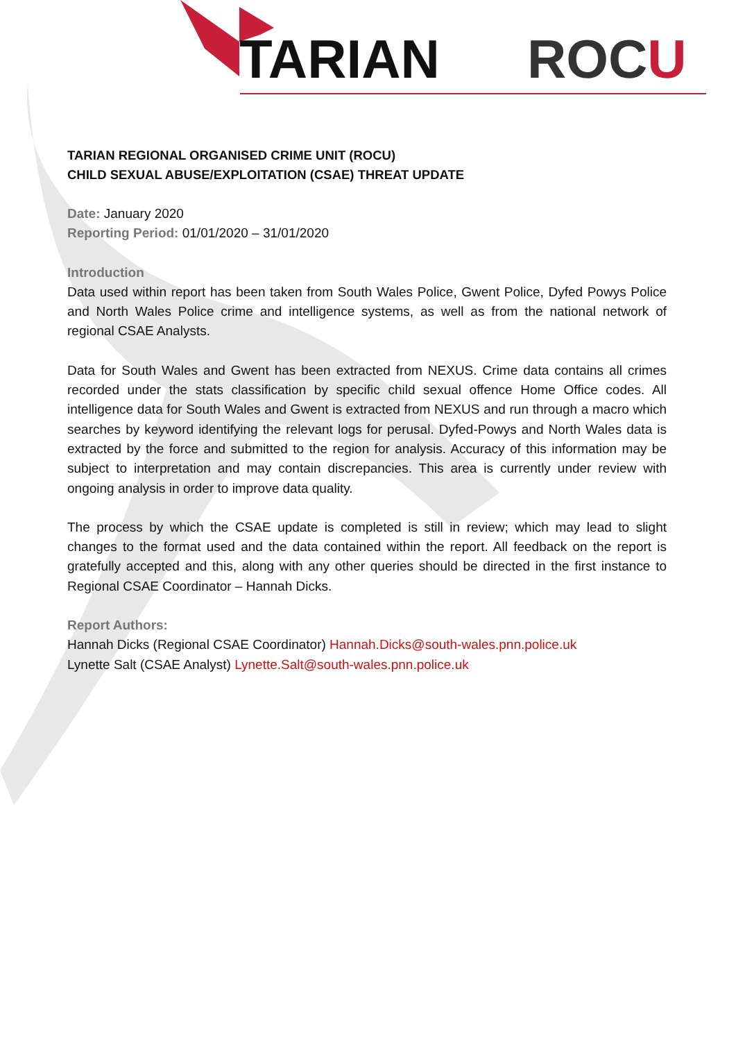TARIAN ROCU
TARIAN REGIONAL ORGANISED CRIME UNIT (ROCU)
CHILD SEXUAL ABUSE/EXPLOITATION (CSAE) THREAT UPDATE
Date: January 2020
Reporting Period: 01/01/2020 – 31/01/2020
Introduction
Data used within report has been taken from South Wales Police, Gwent Police, Dyfed Powys Police and North Wales Police crime and intelligence systems, as well as from the national network of regional CSAE Analysts.
Data for South Wales and Gwent has been extracted from NEXUS. Crime data contains all crimes recorded under the stats classification by specific child sexual offence Home Office codes. All intelligence data for South Wales and Gwent is extracted from NEXUS and run through a macro which searches by keyword identifying the relevant logs for perusal. Dyfed-Powys and North Wales data is extracted by the force and submitted to the region for analysis. Accuracy of this information may be subject to interpretation and may contain discrepancies. This area is currently under review with ongoing analysis in order to improve data quality.
The process by which the CSAE update is completed is still in review; which may lead to slight changes to the format used and the data contained within the report. All feedback on the report is gratefully accepted and this, along with any other queries should be directed in the first instance to Regional CSAE Coordinator – Hannah Dicks.
Report Authors:
Hannah Dicks (Regional CSAE Coordinator) Hannah.Dicks@south-wales.pnn.police.uk
Lynette Salt (CSAE Analyst) Lynette.Salt@south-wales.pnn.police.uk